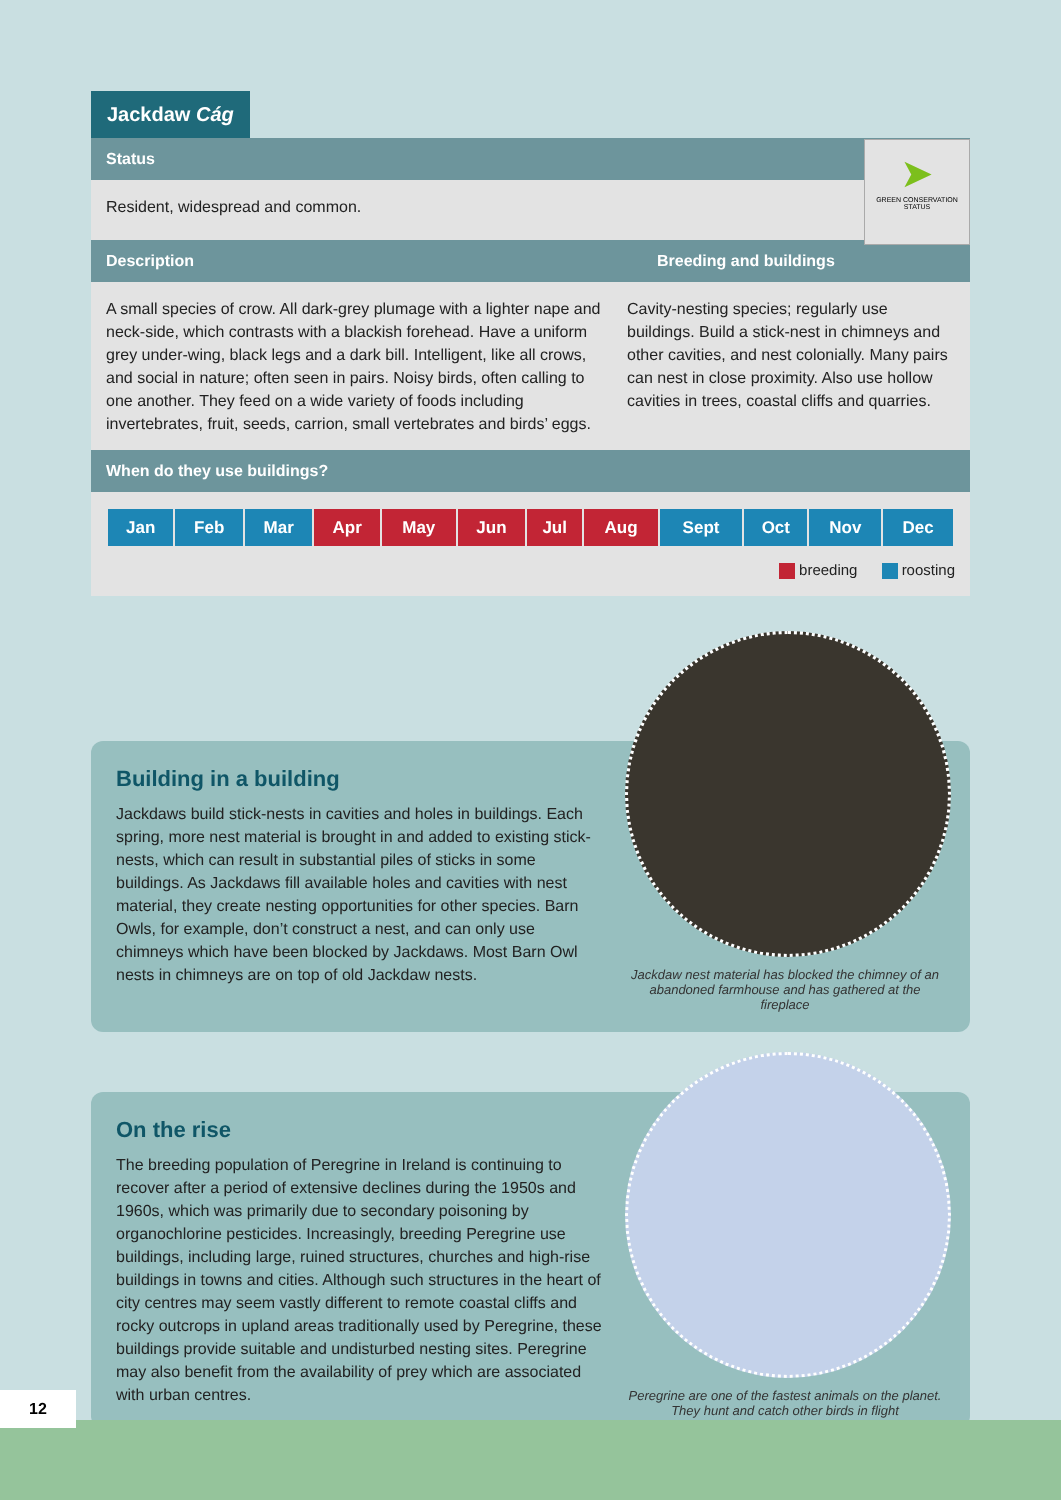Jackdaw Cág
Status
Resident, widespread and common.
➤
GREEN CONSERVATION STATUS
Description Breeding and buildings
A small species of crow. All dark-grey plumage with a lighter nape and neck-side, which contrasts with a blackish forehead. Have a uniform grey under-wing, black legs and a dark bill. Intelligent, like all crows, and social in nature; often seen in pairs. Noisy birds, often calling to one another. They feed on a wide variety of foods including invertebrates, fruit, seeds, carrion, small vertebrates and birds’ eggs.
Cavity-nesting species; regularly use buildings. Build a stick-nest in chimneys and other cavities, and nest colonially. Many pairs can nest in close proximity. Also use hollow cavities in trees, coastal cliffs and quarries.
When do they use buildings?
| Jan | Feb | Mar | Apr | May | Jun | Jul | Aug | Sept | Oct | Nov | Dec |
breeding roosting
Building in a building
Jackdaws build stick-nests in cavities and holes in buildings. Each spring, more nest material is brought in and added to existing stick-nests, which can result in substantial piles of sticks in some buildings. As Jackdaws fill available holes and cavities with nest material, they create nesting opportunities for other species. Barn Owls, for example, don’t construct a nest, and can only use chimneys which have been blocked by Jackdaws. Most Barn Owl nests in chimneys are on top of old Jackdaw nests.
Jackdaw nest material has blocked the chimney of an abandoned farmhouse and has gathered at the fireplace
On the rise
The breeding population of Peregrine in Ireland is continuing to recover after a period of extensive declines during the 1950s and 1960s, which was primarily due to secondary poisoning by organochlorine pesticides. Increasingly, breeding Peregrine use buildings, including large, ruined structures, churches and high-rise buildings in towns and cities. Although such structures in the heart of city centres may seem vastly different to remote coastal cliffs and rocky outcrops in upland areas traditionally used by Peregrine, these buildings provide suitable and undisturbed nesting sites. Peregrine may also benefit from the availability of prey which are associated with urban centres.
Peregrine are one of the fastest animals on the planet. They hunt and catch other birds in flight
12